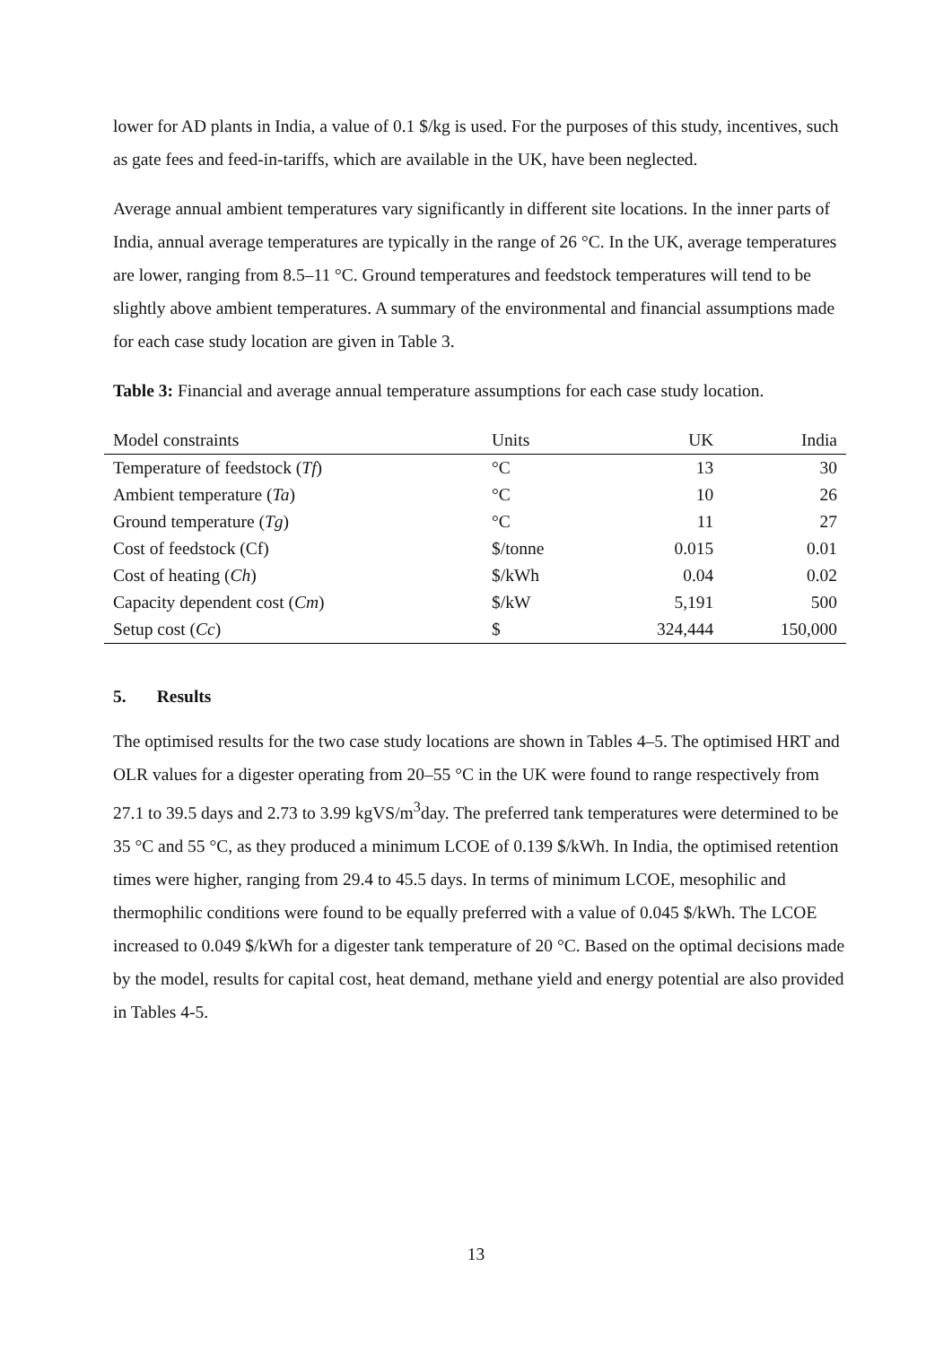lower for AD plants in India, a value of 0.1 $/kg is used. For the purposes of this study, incentives, such as gate fees and feed-in-tariffs, which are available in the UK, have been neglected.
Average annual ambient temperatures vary significantly in different site locations. In the inner parts of India, annual average temperatures are typically in the range of 26 °C. In the UK, average temperatures are lower, ranging from 8.5–11 °C. Ground temperatures and feedstock temperatures will tend to be slightly above ambient temperatures. A summary of the environmental and financial assumptions made for each case study location are given in Table 3.
Table 3: Financial and average annual temperature assumptions for each case study location.
| Model constraints | Units | UK | India |
| --- | --- | --- | --- |
| Temperature of feedstock ( Tf ) | °C | 13 | 30 |
| Ambient temperature ( Ta ) | °C | 10 | 26 |
| Ground temperature ( Tg ) | °C | 11 | 27 |
| Cost of feedstock (Cf) | $/tonne | 0.015 | 0.01 |
| Cost of heating ( Ch ) | $/kWh | 0.04 | 0.02 |
| Capacity dependent cost ( Cm ) | $/kW | 5,191 | 500 |
| Setup cost ( Cc ) | $ | 324,444 | 150,000 |
5. Results
The optimised results for the two case study locations are shown in Tables 4–5. The optimised HRT and OLR values for a digester operating from 20–55 °C in the UK were found to range respectively from 27.1 to 39.5 days and 2.73 to 3.99 kgVS/m<sup>3</sup>day. The preferred tank temperatures were determined to be 35 °C and 55 °C, as they produced a minimum LCOE of 0.139 $/kWh. In India, the optimised retention times were higher, ranging from 29.4 to 45.5 days. In terms of minimum LCOE, mesophilic and thermophilic conditions were found to be equally preferred with a value of 0.045 $/kWh. The LCOE increased to 0.049 $/kWh for a digester tank temperature of 20 °C. Based on the optimal decisions made by the model, results for capital cost, heat demand, methane yield and energy potential are also provided in Tables 4-5.
13